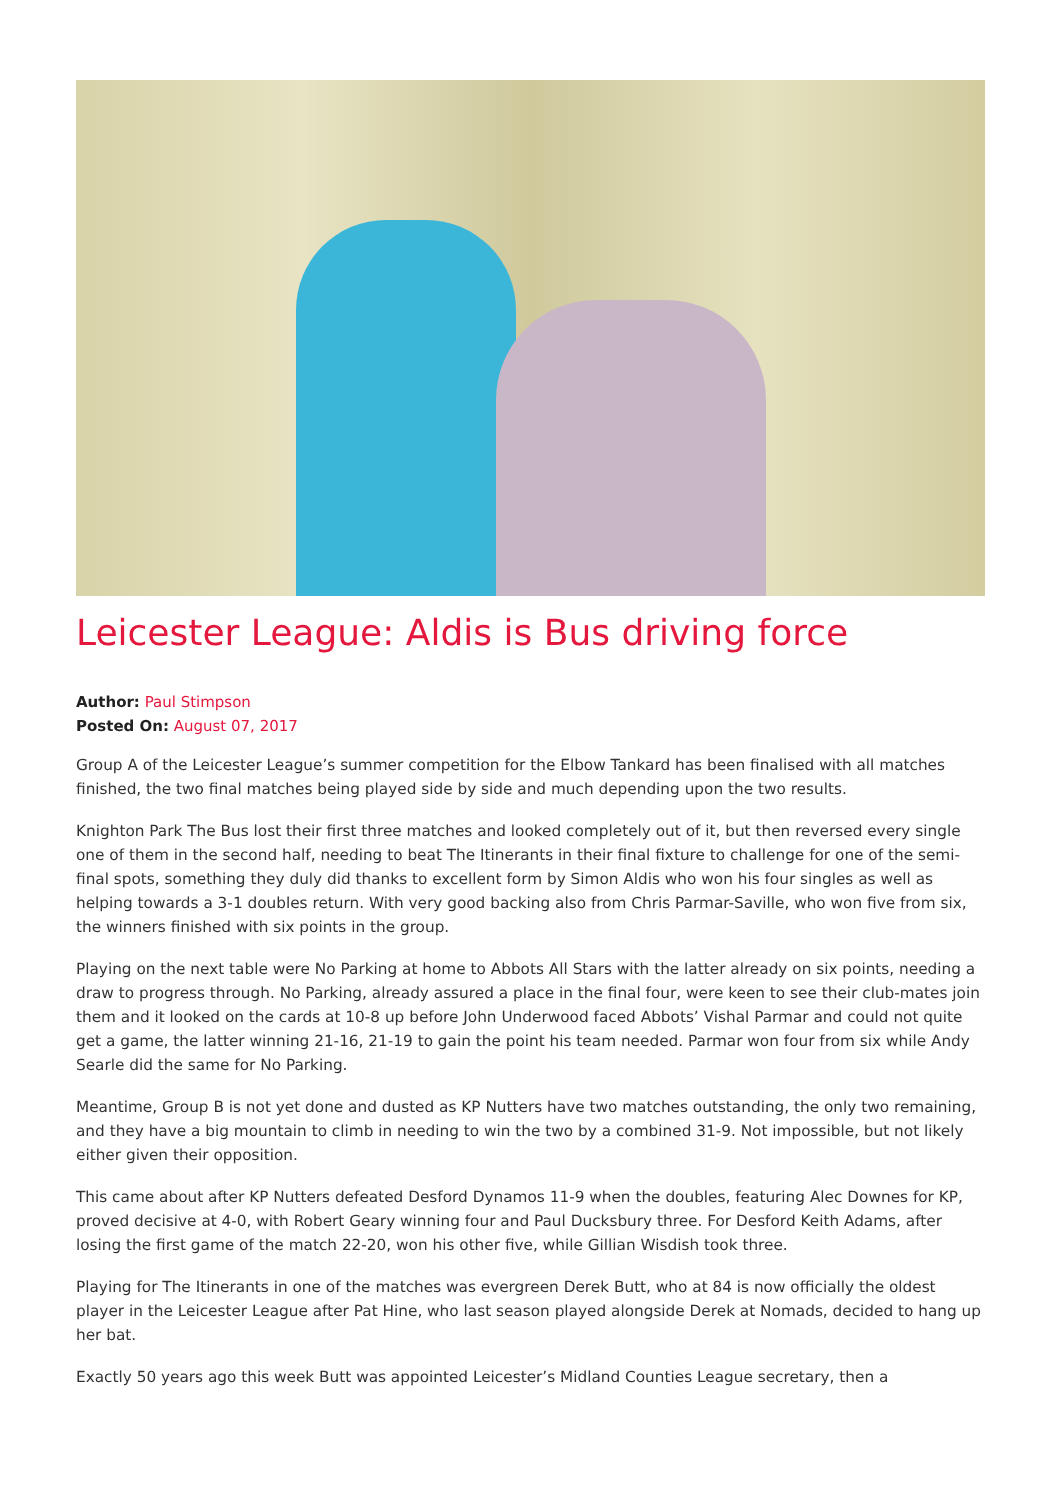Leicester League: Aldis is Bus driving force
Author: Paul Stimpson
Posted On: August 07, 2017
Group A of the Leicester League’s summer competition for the Elbow Tankard has been finalised with all matches finished, the two final matches being played side by side and much depending upon the two results.
Knighton Park The Bus lost their first three matches and looked completely out of it, but then reversed every single one of them in the second half, needing to beat The Itinerants in their final fixture to challenge for one of the semi-final spots, something they duly did thanks to excellent form by Simon Aldis who won his four singles as well as helping towards a 3-1 doubles return. With very good backing also from Chris Parmar-Saville, who won five from six, the winners finished with six points in the group.
Playing on the next table were No Parking at home to Abbots All Stars with the latter already on six points, needing a draw to progress through. No Parking, already assured a place in the final four, were keen to see their club-mates join them and it looked on the cards at 10-8 up before John Underwood faced Abbots’ Vishal Parmar and could not quite get a game, the latter winning 21-16, 21-19 to gain the point his team needed. Parmar won four from six while Andy Searle did the same for No Parking.
Meantime, Group B is not yet done and dusted as KP Nutters have two matches outstanding, the only two remaining, and they have a big mountain to climb in needing to win the two by a combined 31-9. Not impossible, but not likely either given their opposition.
This came about after KP Nutters defeated Desford Dynamos 11-9 when the doubles, featuring Alec Downes for KP, proved decisive at 4-0, with Robert Geary winning four and Paul Ducksbury three. For Desford Keith Adams, after losing the first game of the match 22-20, won his other five, while Gillian Wisdish took three.
Playing for The Itinerants in one of the matches was evergreen Derek Butt, who at 84 is now officially the oldest player in the Leicester League after Pat Hine, who last season played alongside Derek at Nomads, decided to hang up her bat.
Exactly 50 years ago this week Butt was appointed Leicester’s Midland Counties League secretary, then a